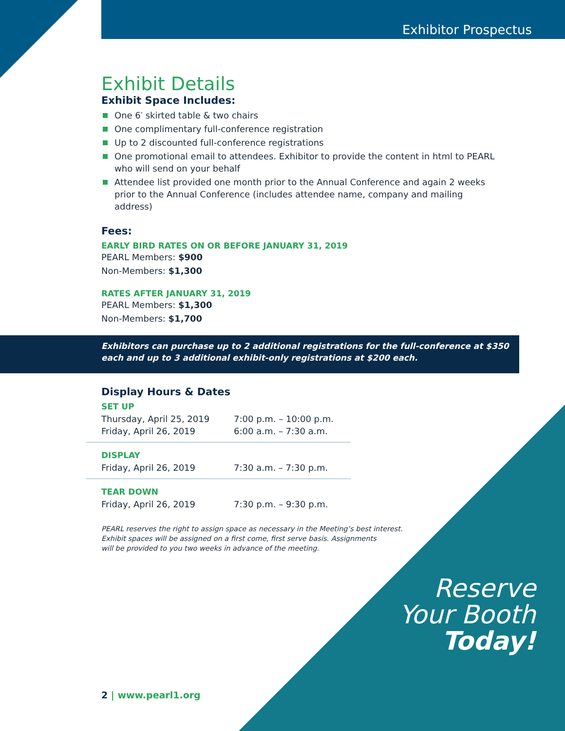Exhibitor Prospectus
Exhibit Details
Exhibit Space Includes:
One 6′ skirted table & two chairs
One complimentary full-conference registration
Up to 2 discounted full-conference registrations
One promotional email to attendees. Exhibitor to provide the content in html to PEARL who will send on your behalf
Attendee list provided one month prior to the Annual Conference and again 2 weeks prior to the Annual Conference (includes attendee name, company and mailing address)
Fees:
EARLY BIRD RATES ON OR BEFORE JANUARY 31, 2019
PEARL Members: $900
Non-Members: $1,300
RATES AFTER JANUARY 31, 2019
PEARL Members: $1,300
Non-Members: $1,700
Exhibitors can purchase up to 2 additional registrations for the full-conference at $350 each and up to 3 additional exhibit-only registrations at $200 each.
Display Hours & Dates
| SET UP | |
| Thursday, April 25, 2019 | 7:00 p.m. – 10:00 p.m. |
| Friday, April 26, 2019 | 6:00 a.m. – 7:30 a.m. |
| DISPLAY | |
| Friday, April 26, 2019 | 7:30 a.m. – 7:30 p.m. |
| TEAR DOWN | |
| Friday, April 26, 2019 | 7:30 p.m. – 9:30 p.m. |
PEARL reserves the right to assign space as necessary in the Meeting’s best interest.
Exhibit spaces will be assigned on a first come, first serve basis. Assignments
will be provided to you two weeks in advance of the meeting.
Reserve
Your Booth
Today!
2 | www.pearl1.org